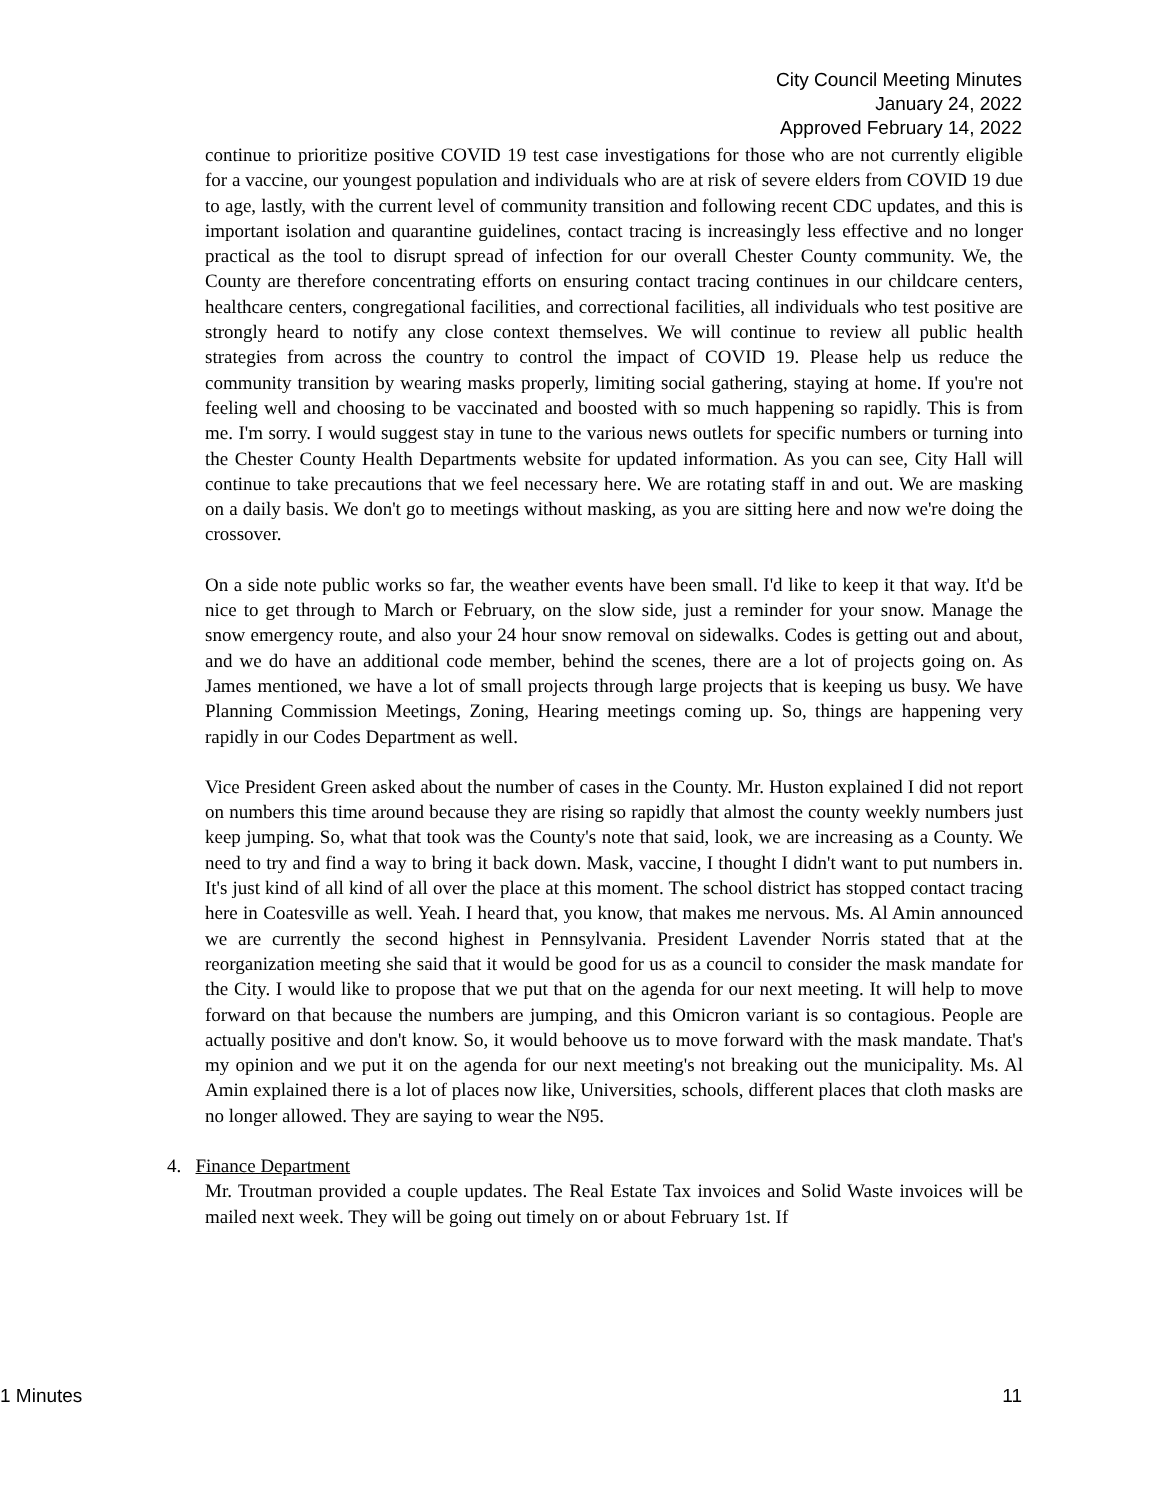City Council Meeting Minutes
January 24, 2022
Approved February 14, 2022
continue to prioritize positive COVID 19 test case investigations for those who are not currently eligible for a vaccine, our youngest population and individuals who are at risk of severe elders from COVID 19 due to age, lastly, with the current level of community transition and following recent CDC updates, and this is important isolation and quarantine guidelines, contact tracing is increasingly less effective and no longer practical as the tool to disrupt spread of infection for our overall Chester County community. We, the County are therefore concentrating efforts on ensuring contact tracing continues in our childcare centers, healthcare centers, congregational facilities, and correctional facilities, all individuals who test positive are strongly heard to notify any close context themselves. We will continue to review all public health strategies from across the country to control the impact of COVID 19. Please help us reduce the community transition by wearing masks properly, limiting social gathering, staying at home. If you're not feeling well and choosing to be vaccinated and boosted with so much happening so rapidly. This is from me. I'm sorry. I would suggest stay in tune to the various news outlets for specific numbers or turning into the Chester County Health Departments website for updated information. As you can see, City Hall will continue to take precautions that we feel necessary here. We are rotating staff in and out. We are masking on a daily basis. We don't go to meetings without masking, as you are sitting here and now we're doing the crossover.
On a side note public works so far, the weather events have been small. I'd like to keep it that way. It'd be nice to get through to March or February, on the slow side, just a reminder for your snow. Manage the snow emergency route, and also your 24 hour snow removal on sidewalks. Codes is getting out and about, and we do have an additional code member, behind the scenes, there are a lot of projects going on. As James mentioned, we have a lot of small projects through large projects that is keeping us busy. We have Planning Commission Meetings, Zoning, Hearing meetings coming up. So, things are happening very rapidly in our Codes Department as well.
Vice President Green asked about the number of cases in the County. Mr. Huston explained I did not report on numbers this time around because they are rising so rapidly that almost the county weekly numbers just keep jumping. So, what that took was the County's note that said, look, we are increasing as a County. We need to try and find a way to bring it back down. Mask, vaccine, I thought I didn't want to put numbers in. It's just kind of all kind of all over the place at this moment. The school district has stopped contact tracing here in Coatesville as well. Yeah. I heard that, you know, that makes me nervous. Ms. Al Amin announced we are currently the second highest in Pennsylvania. President Lavender Norris stated that at the reorganization meeting she said that it would be good for us as a council to consider the mask mandate for the City. I would like to propose that we put that on the agenda for our next meeting. It will help to move forward on that because the numbers are jumping, and this Omicron variant is so contagious. People are actually positive and don't know. So, it would behoove us to move forward with the mask mandate. That's my opinion and we put it on the agenda for our next meeting's not breaking out the municipality. Ms. Al Amin explained there is a lot of places now like, Universities, schools, different places that cloth masks are no longer allowed. They are saying to wear the N95.
4. Finance Department
Mr. Troutman provided a couple updates. The Real Estate Tax invoices and Solid Waste invoices will be mailed next week. They will be going out timely on or about February 1st. If
1 Minutes 11